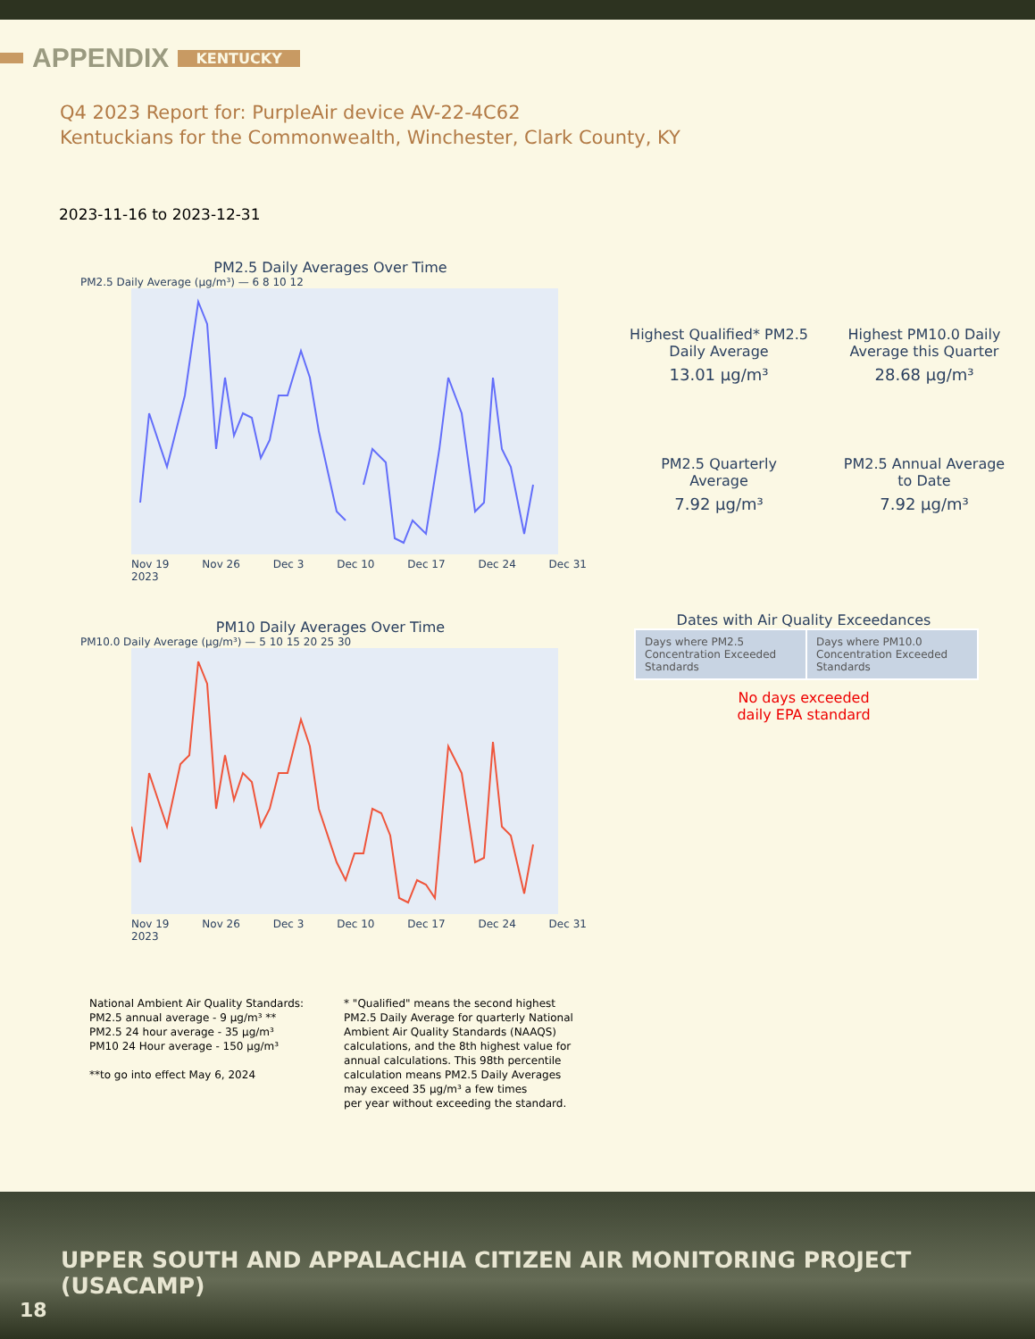APPENDIX KENTUCKY
Q4 2023 Report for: PurpleAir device AV-22-4C62
Kentuckians for the Commonwealth, Winchester, Clark County, KY
2023-11-16 to 2023-12-31
PM2.5 Daily Averages Over Time
PM2.5 Daily Average (µg/m³) — 6 8 10 12
Nov 19
2023 Nov 26 Dec 3 Dec 10 Dec 17 Dec 24 Dec 31
PM10 Daily Averages Over Time
PM10.0 Daily Average (µg/m³) — 5 10 15 20 25 30
Nov 19
2023 Nov 26 Dec 3 Dec 10 Dec 17 Dec 24 Dec 31
Highest Qualified* PM2.5
Daily Average
13.01 µg/m³
Highest PM10.0 Daily
Average this Quarter
28.68 µg/m³
PM2.5 Quarterly
Average
7.92 µg/m³
PM2.5 Annual Average
to Date
7.92 µg/m³
Dates with Air Quality Exceedances
| Days where PM2.5 Concentration Exceeded Standards | Days where PM10.0 Concentration Exceeded Standards |
No days exceeded
daily EPA standard
National Ambient Air Quality Standards:
PM2.5 annual average - 9 µg/m³ **
PM2.5 24 hour average - 35 µg/m³
PM10 24 Hour average - 150 µg/m³
**to go into effect May 6, 2024
* "Qualified" means the second highest
PM2.5 Daily Average for quarterly National
Ambient Air Quality Standards (NAAQS)
calculations, and the 8th highest value for
annual calculations. This 98th percentile
calculation means PM2.5 Daily Averages
may exceed 35 µg/m³ a few times
per year without exceeding the standard.
UPPER SOUTH AND APPALACHIA CITIZEN AIR MONITORING PROJECT (USACAMP)
18